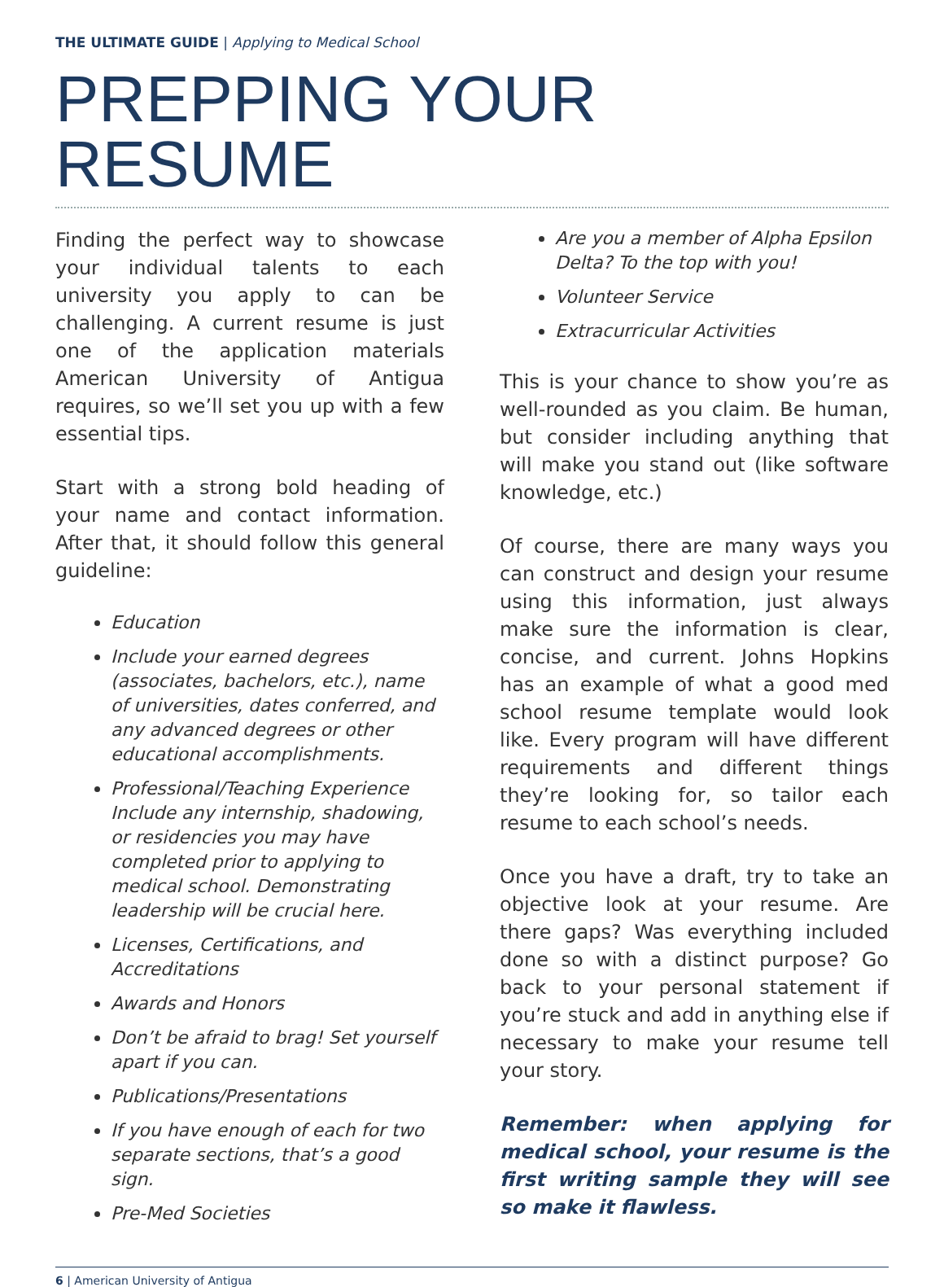THE ULTIMATE GUIDE | Applying to Medical School
PREPPING YOUR RESUME
Finding the perfect way to showcase your individual talents to each university you apply to can be challenging. A current resume is just one of the application materials American University of Antigua requires, so we’ll set you up with a few essential tips.
Start with a strong bold heading of your name and contact information. After that, it should follow this general guideline:
Education
Include your earned degrees (associates, bachelors, etc.), name of universities, dates conferred, and any advanced degrees or other educational accomplishments.
Professional/Teaching Experience Include any internship, shadowing, or residencies you may have completed prior to applying to medical school. Demonstrating leadership will be crucial here.
Licenses, Certifications, and Accreditations
Awards and Honors
Don’t be afraid to brag! Set yourself apart if you can.
Publications/Presentations
If you have enough of each for two separate sections, that’s a good sign.
Pre-Med Societies
Are you a member of Alpha Epsilon Delta? To the top with you!
Volunteer Service
Extracurricular Activities
This is your chance to show you’re as well-rounded as you claim. Be human, but consider including anything that will make you stand out (like software knowledge, etc.)
Of course, there are many ways you can construct and design your resume using this information, just always make sure the information is clear, concise, and current. Johns Hopkins has an example of what a good med school resume template would look like. Every program will have different requirements and different things they’re looking for, so tailor each resume to each school’s needs.
Once you have a draft, try to take an objective look at your resume. Are there gaps? Was everything included done so with a distinct purpose? Go back to your personal statement if you’re stuck and add in anything else if necessary to make your resume tell your story.
Remember: when applying for medical school, your resume is the first writing sample they will see so make it flawless.
6 | American University of Antigua